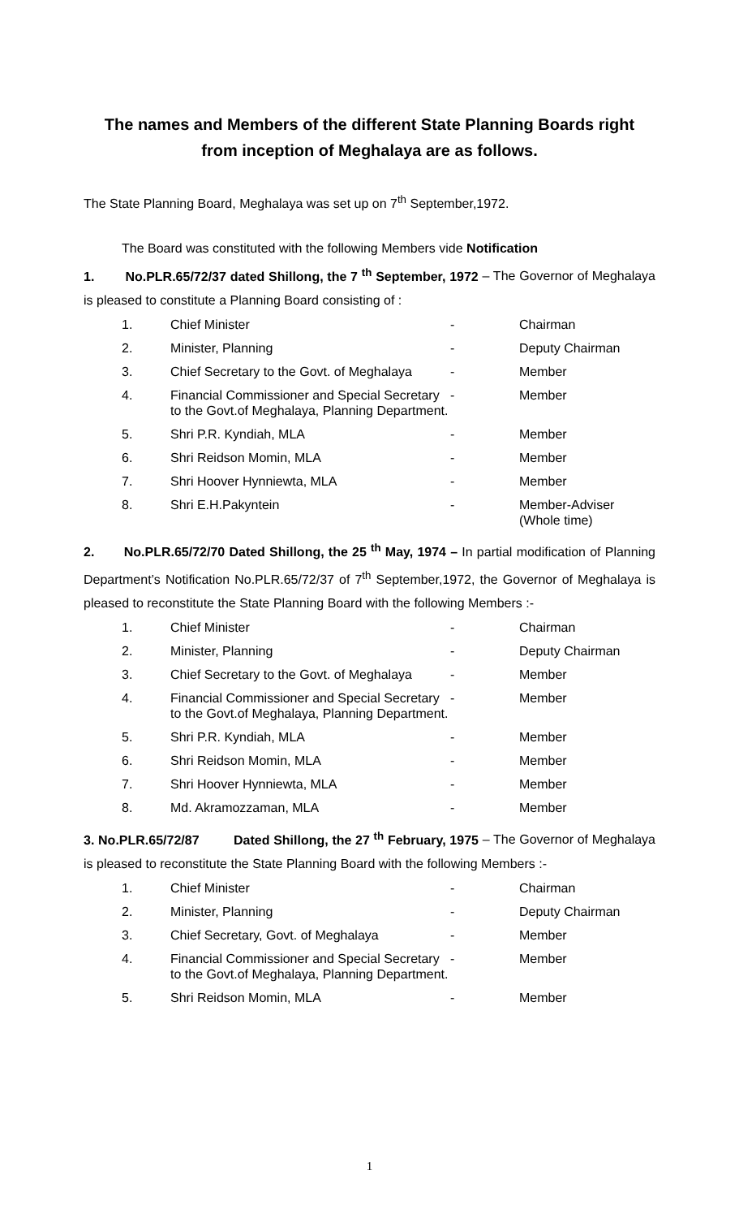The names and Members of the different State Planning Boards right
from inception of Meghalaya are as follows.
The State Planning Board, Meghalaya was set up on 7<sup>th</sup> September,1972.
The Board was constituted with the following Members vide Notification
1. No.PLR.65/72/37 dated Shillong, the 7 <sup>th</sup> September, 1972 – The Governor of Meghalaya is pleased to constitute a Planning Board consisting of :
| 1. | Chief Minister | - | Chairman |
| 2. | Minister, Planning | - | Deputy Chairman |
| 3. | Chief Secretary to the Govt. of Meghalaya | - | Member |
| 4. | Financial Commissioner and Special Secretary to the Govt.of Meghalaya, Planning Department. | - | Member |
| 5. | Shri P.R. Kyndiah, MLA | - | Member |
| 6. | Shri Reidson Momin, MLA | - | Member |
| 7. | Shri Hoover Hynniewta, MLA | - | Member |
| 8. | Shri E.H.Pakyntein | - | Member-Adviser (Whole time) |
2. No.PLR.65/72/70 Dated Shillong, the 25 <sup>th</sup> May, 1974 – In partial modification of Planning Department’s Notification No.PLR.65/72/37 of 7<sup>th</sup> September,1972, the Governor of Meghalaya is pleased to reconstitute the State Planning Board with the following Members :-
| 1. | Chief Minister | - | Chairman |
| 2. | Minister, Planning | - | Deputy Chairman |
| 3. | Chief Secretary to the Govt. of Meghalaya | - | Member |
| 4. | Financial Commissioner and Special Secretary to the Govt.of Meghalaya, Planning Department. | - | Member |
| 5. | Shri P.R. Kyndiah, MLA | - | Member |
| 6. | Shri Reidson Momin, MLA | - | Member |
| 7. | Shri Hoover Hynniewta, MLA | - | Member |
| 8. | Md. Akramozzaman, MLA | - | Member |
3. No.PLR.65/72/87 Dated Shillong, the 27 <sup>th</sup> February, 1975 – The Governor of Meghalaya is pleased to reconstitute the State Planning Board with the following Members :-
| 1. | Chief Minister | - | Chairman |
| 2. | Minister, Planning | - | Deputy Chairman |
| 3. | Chief Secretary, Govt. of Meghalaya | - | Member |
| 4. | Financial Commissioner and Special Secretary to the Govt.of Meghalaya, Planning Department. | - | Member |
| 5. | Shri Reidson Momin, MLA | - | Member |
1